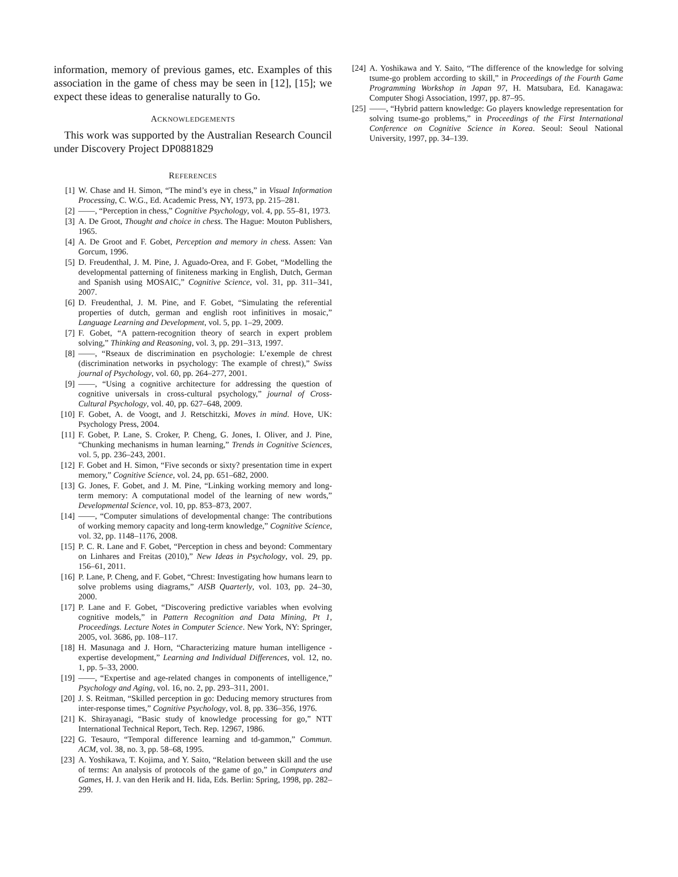information, memory of previous games, etc. Examples of this association in the game of chess may be seen in [12], [15]; we expect these ideas to generalise naturally to Go.
ACKNOWLEDGEMENTS
This work was supported by the Australian Research Council under Discovery Project DP0881829
REFERENCES
[1] W. Chase and H. Simon, “The mind’s eye in chess,” in Visual Information Processing, C. W.G., Ed. Academic Press, NY, 1973, pp. 215–281.
[2] ——, “Perception in chess,” Cognitive Psychology, vol. 4, pp. 55–81, 1973.
[3] A. De Groot, Thought and choice in chess. The Hague: Mouton Publishers, 1965.
[4] A. De Groot and F. Gobet, Perception and memory in chess. Assen: Van Gorcum, 1996.
[5] D. Freudenthal, J. M. Pine, J. Aguado-Orea, and F. Gobet, “Modelling the developmental patterning of finiteness marking in English, Dutch, German and Spanish using MOSAIC,” Cognitive Science, vol. 31, pp. 311–341, 2007.
[6] D. Freudenthal, J. M. Pine, and F. Gobet, “Simulating the referential properties of dutch, german and english root infinitives in mosaic,” Language Learning and Development, vol. 5, pp. 1–29, 2009.
[7] F. Gobet, “A pattern-recognition theory of search in expert problem solving,” Thinking and Reasoning, vol. 3, pp. 291–313, 1997.
[8] ——, “Rseaux de discrimination en psychologie: L’exemple de chrest (discrimination networks in psychology: The example of chrest),” Swiss journal of Psychology, vol. 60, pp. 264–277, 2001.
[9] ——, “Using a cognitive architecture for addressing the question of cognitive universals in cross-cultural psychology,” journal of Cross-Cultural Psychology, vol. 40, pp. 627–648, 2009.
[10] F. Gobet, A. de Voogt, and J. Retschitzki, Moves in mind. Hove, UK: Psychology Press, 2004.
[11] F. Gobet, P. Lane, S. Croker, P. Cheng, G. Jones, I. Oliver, and J. Pine, “Chunking mechanisms in human learning,” Trends in Cognitive Sciences, vol. 5, pp. 236–243, 2001.
[12] F. Gobet and H. Simon, “Five seconds or sixty? presentation time in expert memory,” Cognitive Science, vol. 24, pp. 651–682, 2000.
[13] G. Jones, F. Gobet, and J. M. Pine, “Linking working memory and long-term memory: A computational model of the learning of new words,” Developmental Science, vol. 10, pp. 853–873, 2007.
[14] ——, “Computer simulations of developmental change: The contributions of working memory capacity and long-term knowledge,” Cognitive Science, vol. 32, pp. 1148–1176, 2008.
[15] P. C. R. Lane and F. Gobet, “Perception in chess and beyond: Commentary on Linhares and Freitas (2010),” New Ideas in Psychology, vol. 29, pp. 156–61, 2011.
[16] P. Lane, P. Cheng, and F. Gobet, “Chrest: Investigating how humans learn to solve problems using diagrams,” AISB Quarterly, vol. 103, pp. 24–30, 2000.
[17] P. Lane and F. Gobet, “Discovering predictive variables when evolving cognitive models,” in Pattern Recognition and Data Mining, Pt 1, Proceedings. Lecture Notes in Computer Science. New York, NY: Springer, 2005, vol. 3686, pp. 108–117.
[18] H. Masunaga and J. Horn, “Characterizing mature human intelligence - expertise development,” Learning and Individual Differences, vol. 12, no. 1, pp. 5–33, 2000.
[19] ——, “Expertise and age-related changes in components of intelligence,” Psychology and Aging, vol. 16, no. 2, pp. 293–311, 2001.
[20] J. S. Reitman, “Skilled perception in go: Deducing memory structures from inter-response times,” Cognitive Psychology, vol. 8, pp. 336–356, 1976.
[21] K. Shirayanagi, “Basic study of knowledge processing for go,” NTT International Technical Report, Tech. Rep. 12967, 1986.
[22] G. Tesauro, “Temporal difference learning and td-gammon,” Commun. ACM, vol. 38, no. 3, pp. 58–68, 1995.
[23] A. Yoshikawa, T. Kojima, and Y. Saito, “Relation between skill and the use of terms: An analysis of protocols of the game of go,” in Computers and Games, H. J. van den Herik and H. Iida, Eds. Berlin: Spring, 1998, pp. 282–299.
[24] A. Yoshikawa and Y. Saito, “The difference of the knowledge for solving tsume-go problem according to skill,” in Proceedings of the Fourth Game Programming Workshop in Japan 97, H. Matsubara, Ed. Kanagawa: Computer Shogi Association, 1997, pp. 87–95.
[25] ——, “Hybrid pattern knowledge: Go players knowledge representation for solving tsume-go problems,” in Proceedings of the First International Conference on Cognitive Science in Korea. Seoul: Seoul National University, 1997, pp. 34–139.